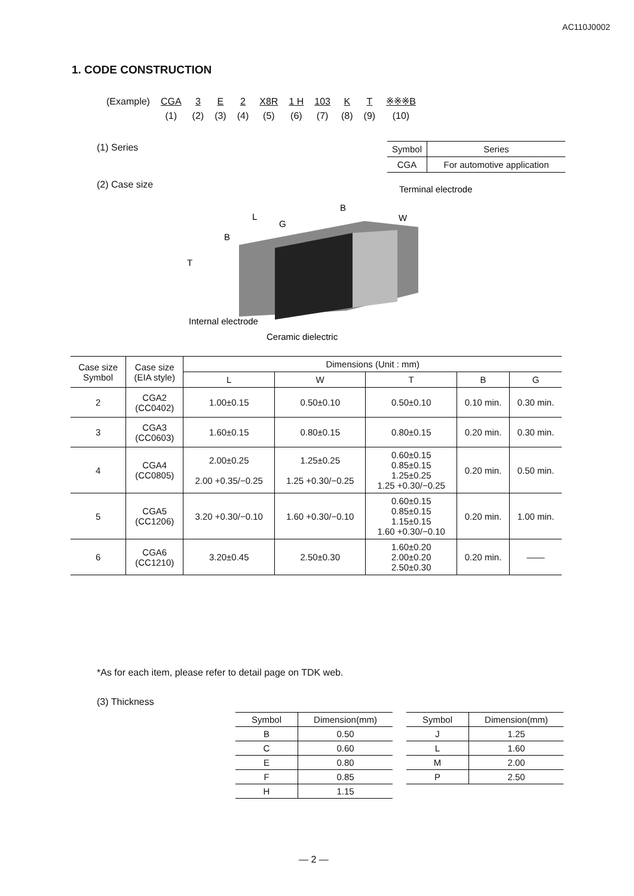AC110J0002
1. CODE CONSTRUCTION
| (Example) | CGA | 3 | E | 2 | X8R | 1 H | 103 | K | T | ※※※B |
| | (1) | (2) | (3) | (4) | (5) | (6) | (7) | (8) | (9) | (10) |
(1) Series
| Symbol | Series |
| CGA | For automotive application |
(2) Case size
Terminal electrode
B
L
G
W
B
T
Internal electrode
Ceramic dielectric
| Case size Symbol | Case size (EIA style) | Dimensions (Unit : mm) | | | | |
| --- | --- | --- | --- | --- | --- | --- |
| | | L | W | T | B | G |
| 2 | CGA2 (CC0402) | 1.00±0.15 | 0.50±0.10 | 0.50±0.10 | 0.10 min. | 0.30 min. |
| 3 | CGA3 (CC0603) | 1.60±0.15 | 0.80±0.15 | 0.80±0.15 | 0.20 min. | 0.30 min. |
| 4 | CGA4 (CC0805) | 2.00±0.25 2.00 +0.35/−0.25 | 1.25±0.25 1.25 +0.30/−0.25 | 0.60±0.15 0.85±0.15 1.25±0.25 1.25 +0.30/−0.25 | 0.20 min. | 0.50 min. |
| 5 | CGA5 (CC1206) | 3.20 +0.30/−0.10 | 1.60 +0.30/−0.10 | 0.60±0.15 0.85±0.15 1.15±0.15 1.60 +0.30/−0.10 | 0.20 min. | 1.00 min. |
| 6 | CGA6 (CC1210) | 3.20±0.45 | 2.50±0.30 | 1.60±0.20 2.00±0.20 2.50±0.30 | 0.20 min. | —— |
*As for each item, please refer to detail page on TDK web.
(3) Thickness
| Symbol | Dimension(mm) |
| --- | --- |
| B | 0.50 |
| C | 0.60 |
| E | 0.80 |
| F | 0.85 |
| H | 1.15 |
| Symbol | Dimension(mm) |
| --- | --- |
| J | 1.25 |
| L | 1.60 |
| M | 2.00 |
| P | 2.50 |
— 2 —